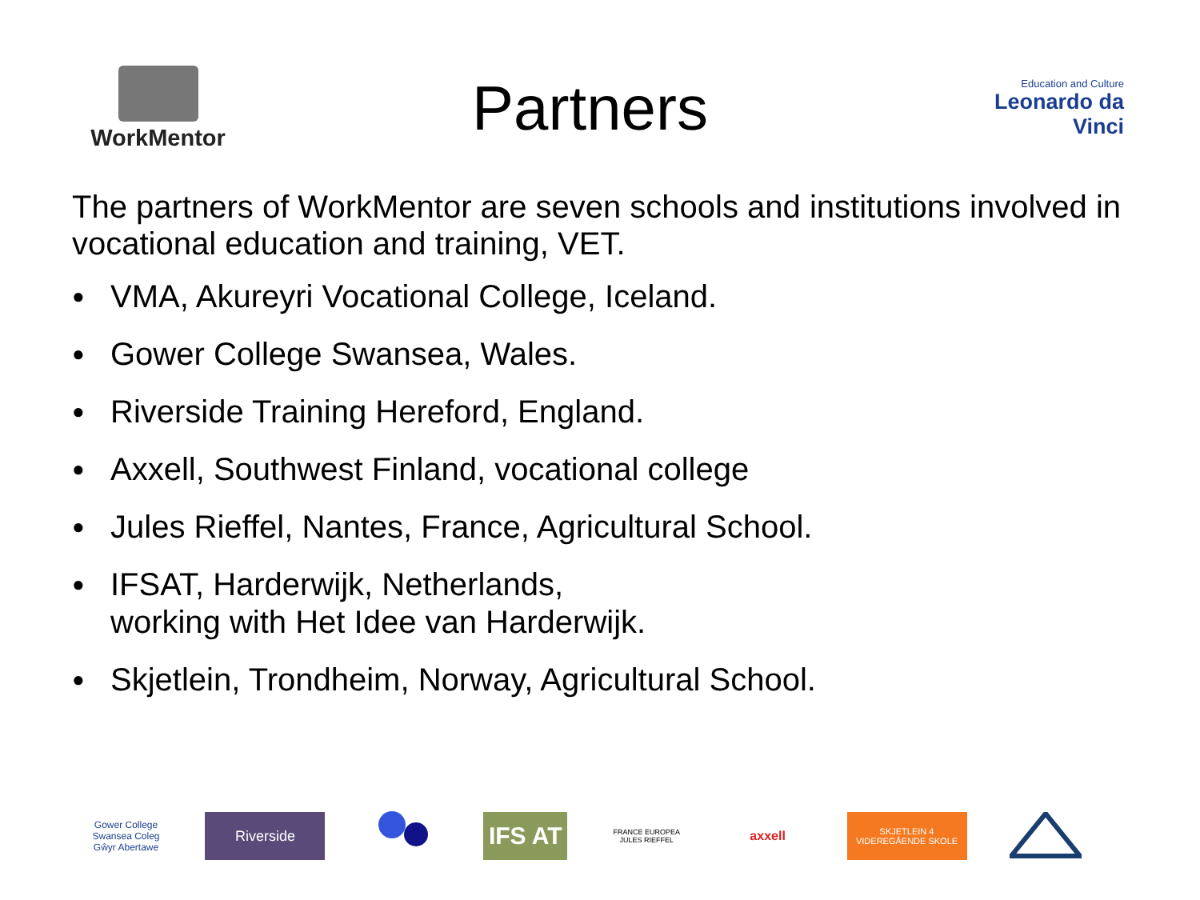WorkMentor
Partners
Education and Culture
Leonardo da Vinci
The partners of WorkMentor are seven schools and institutions involved in vocational education and training, VET.
● VMA, Akureyri Vocational College, Iceland.
● Gower College Swansea, Wales.
● Riverside Training Hereford, England.
● Axxell, Southwest Finland, vocational college
● Jules Rieffel, Nantes, France, Agricultural School.
● IFSAT, Harderwijk, Netherlands,
working with Het Idee van Harderwijk.
● Skjetlein, Trondheim, Norway, Agricultural School.
Gower College Swansea Coleg Gŵyr Abertawe
Riverside
IFS AT
FRANCE EUROPEA JULES RIEFFEL
axxell
SKJETLEIN 4 VIDEREGÅENDE SKOLE